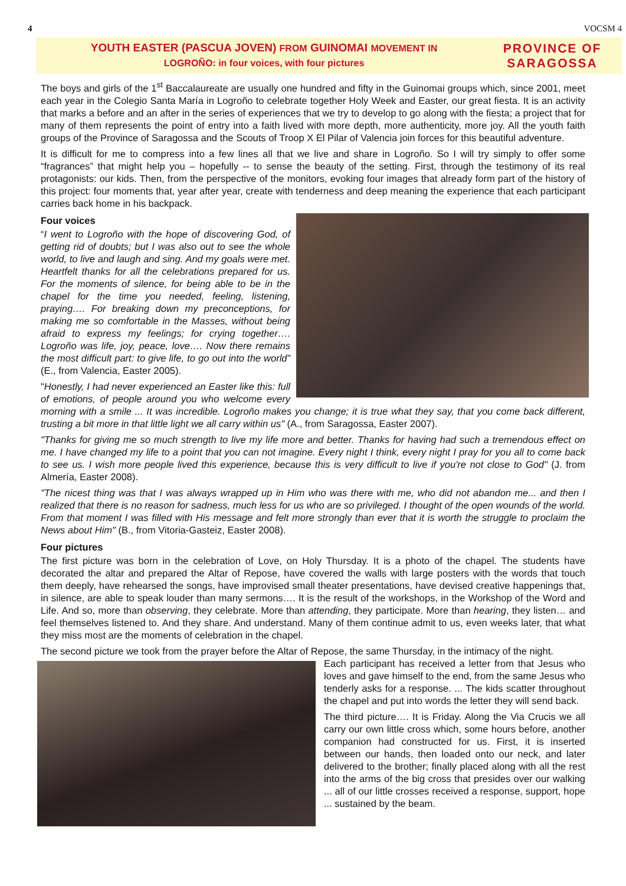4 VOCSM 4
YOUTH EASTER (PASCUA JOVEN) FROM GUINOMAI MOVEMENT IN
LOGROÑO: in four voices, with four pictures
PROVINCE OF SARAGOSSA
The boys and girls of the 1<sup>st</sup> Baccalaureate are usually one hundred and fifty in the Guinomai groups which, since 2001, meet each year in the Colegio Santa María in Logroño to celebrate together Holy Week and Easter, our great fiesta. It is an activity that marks a before and an after in the series of experiences that we try to develop to go along with the fiesta; a project that for many of them represents the point of entry into a faith lived with more depth, more authenticity, more joy. All the youth faith groups of the Province of Saragossa and the Scouts of Troop X El Pilar of Valencia join forces for this beautiful adventure.
It is difficult for me to compress into a few lines all that we live and share in Logroño. So I will try simply to offer some “fragrances” that might help you – hopefully -- to sense the beauty of the setting. First, through the testimony of its real protagonists: our kids. Then, from the perspective of the monitors, evoking four images that already form part of the history of this project: four moments that, year after year, create with tenderness and deep meaning the experience that each participant carries back home in his backpack.
Four voices
“I went to Logroño with the hope of discovering God, of getting rid of doubts; but I was also out to see the whole world, to live and laugh and sing. And my goals were met. Heartfelt thanks for all the celebrations prepared for us. For the moments of silence, for being able to be in the chapel for the time you needed, feeling, listening, praying…. For breaking down my preconceptions, for making me so comfortable in the Masses, without being afraid to express my feelings; for crying together…. Logroño was life, joy, peace, love…. Now there remains the most difficult part: to give life, to go out into the world” (E., from Valencia, Easter 2005).
"Honestly, I had never experienced an Easter like this: full of emotions, of people around you who welcome every morning with a smile ... It was incredible. Logroño makes you change; it is true what they say, that you come back different, trusting a bit more in that little light we all carry within us" (A., from Saragossa, Easter 2007).
"Thanks for giving me so much strength to live my life more and better. Thanks for having had such a tremendous effect on me. I have changed my life to a point that you can not imagine. Every night I think, every night I pray for you all to come back to see us. I wish more people lived this experience, because this is very difficult to live if you're not close to God" (J. from Almería, Easter 2008).
"The nicest thing was that I was always wrapped up in Him who was there with me, who did not abandon me... and then I realized that there is no reason for sadness, much less for us who are so privileged. I thought of the open wounds of the world. From that moment I was filled with His message and felt more strongly than ever that it is worth the struggle to proclaim the News about Him" (B., from Vitoria-Gasteiz, Easter 2008).
Four pictures
The first picture was born in the celebration of Love, on Holy Thursday. It is a photo of the chapel. The students have decorated the altar and prepared the Altar of Repose, have covered the walls with large posters with the words that touch them deeply, have rehearsed the songs, have improvised small theater presentations, have devised creative happenings that, in silence, are able to speak louder than many sermons…. It is the result of the workshops, in the Workshop of the Word and Life. And so, more than observing, they celebrate. More than attending, they participate. More than hearing, they listen… and feel themselves listened to. And they share. And understand. Many of them continue admit to us, even weeks later, that what they miss most are the moments of celebration in the chapel.
The second picture we took from the prayer before the Altar of Repose, the same Thursday, in the intimacy of the night.
Each participant has received a letter from that Jesus who loves and gave himself to the end, from the same Jesus who tenderly asks for a response. ... The kids scatter throughout the chapel and put into words the letter they will send back.
The third picture…. It is Friday. Along the Via Crucis we all carry our own little cross which, some hours before, another companion had constructed for us. First, it is inserted between our hands, then loaded onto our neck, and later delivered to the brother; finally placed along with all the rest into the arms of the big cross that presides over our walking ... all of our little crosses received a response, support, hope ... sustained by the beam.